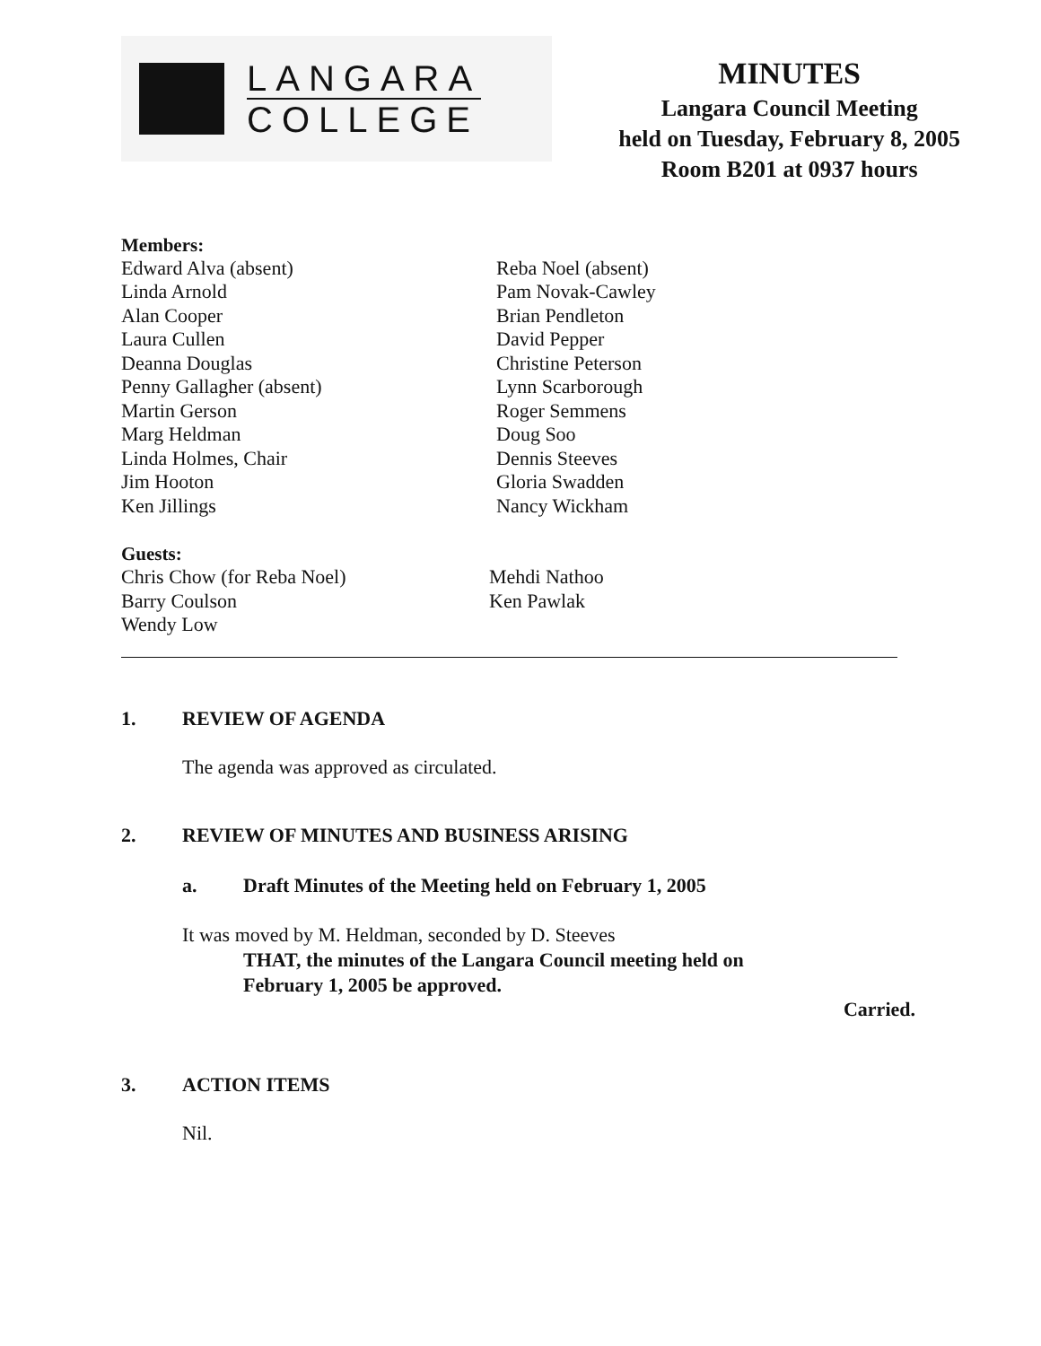LANGARA
COLLEGE
MINUTES
Langara Council Meeting
held on Tuesday, February 8, 2005
Room B201 at 0937 hours
Members:
Edward Alva (absent)
Linda Arnold
Alan Cooper
Laura Cullen
Deanna Douglas
Penny Gallagher (absent)
Martin Gerson
Marg Heldman
Linda Holmes, Chair
Jim Hooton
Ken Jillings
Reba Noel (absent)
Pam Novak-Cawley
Brian Pendleton
David Pepper
Christine Peterson
Lynn Scarborough
Roger Semmens
Doug Soo
Dennis Steeves
Gloria Swadden
Nancy Wickham
Guests:
Chris Chow (for Reba Noel)
Barry Coulson
Wendy Low
Mehdi Nathoo
Ken Pawlak
1. REVIEW OF AGENDA
The agenda was approved as circulated.
2. REVIEW OF MINUTES AND BUSINESS ARISING
a. Draft Minutes of the Meeting held on February 1, 2005
It was moved by M. Heldman, seconded by D. Steeves
THAT, the minutes of the Langara Council meeting held on
February 1, 2005 be approved.
Carried.
3. ACTION ITEMS
Nil.